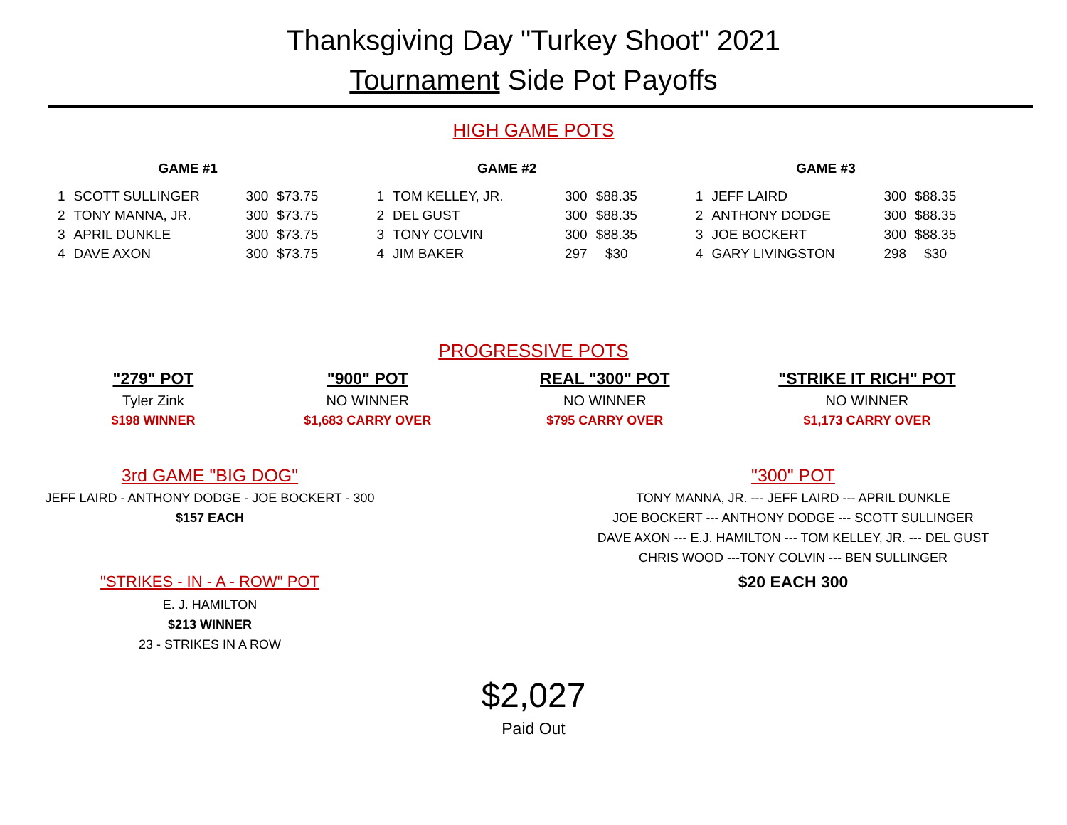Thanksgiving Day "Turkey Shoot" 2021
Tournament Side Pot Payoffs
HIGH GAME POTS
| GAME #1 | | | |
| --- | --- | --- | --- |
| 1 | SCOTT SULLINGER | 300 | $73.75 |
| 2 | TONY MANNA, JR. | 300 | $73.75 |
| 3 | APRIL DUNKLE | 300 | $73.75 |
| 4 | DAVE AXON | 300 | $73.75 |
| GAME #2 | | | |
| --- | --- | --- | --- |
| 1 | TOM KELLEY, JR. | 300 | $88.35 |
| 2 | DEL GUST | 300 | $88.35 |
| 3 | TONY COLVIN | 300 | $88.35 |
| 4 | JIM BAKER | 297 | $30 |
| GAME #3 | | | |
| --- | --- | --- | --- |
| 1 | JEFF LAIRD | 300 | $88.35 |
| 2 | ANTHONY DODGE | 300 | $88.35 |
| 3 | JOE BOCKERT | 300 | $88.35 |
| 4 | GARY LIVINGSTON | 298 | $30 |
PROGRESSIVE POTS
"279" POT
Tyler Zink
$198 WINNER
"900" POT
NO WINNER
$1,683 CARRY OVER
REAL "300" POT
NO WINNER
$795 CARRY OVER
"STRIKE IT RICH" POT
NO WINNER
$1,173 CARRY OVER
3rd GAME "BIG DOG"
JEFF LAIRD - ANTHONY DODGE - JOE BOCKERT - 300
$157 EACH
"STRIKES - IN - A - ROW" POT
E. J. HAMILTON
$213 WINNER
23 - STRIKES IN A ROW
"300" POT
TONY MANNA, JR. --- JEFF LAIRD --- APRIL DUNKLE
JOE BOCKERT --- ANTHONY DODGE --- SCOTT SULLINGER
DAVE AXON --- E.J. HAMILTON --- TOM KELLEY, JR. --- DEL GUST
CHRIS WOOD ---TONY COLVIN --- BEN SULLINGER
$20 EACH 300
$2,027
Paid Out